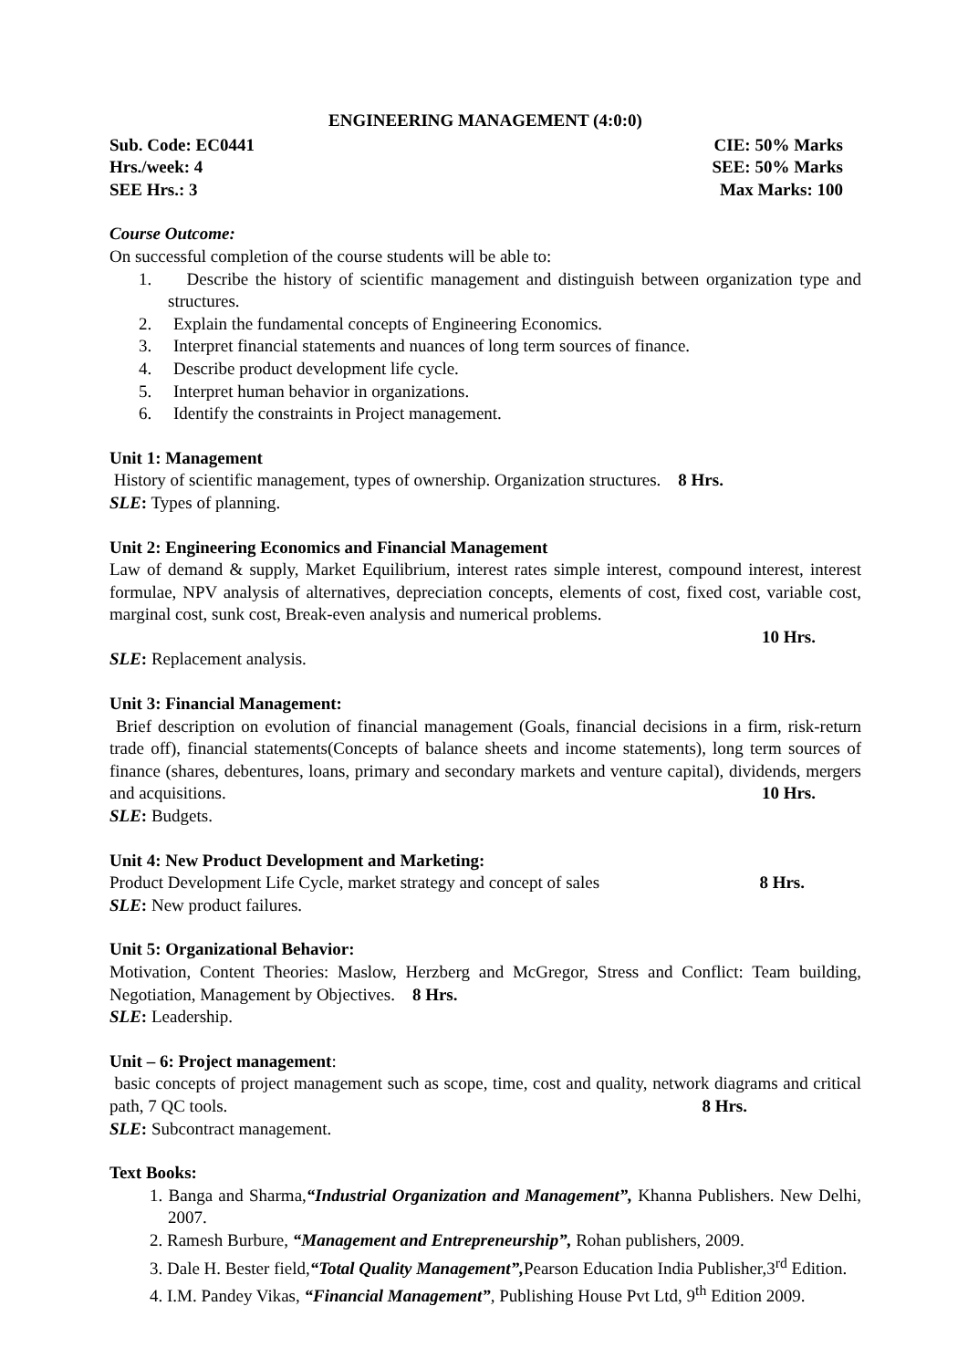ENGINEERING MANAGEMENT (4:0:0)
Sub. Code: EC0441 CIE: 50% Marks
Hrs./week: 4 SEE: 50% Marks
SEE Hrs.: 3 Max Marks: 100
Course Outcome:
On successful completion of the course students will be able to:
1. Describe the history of scientific management and distinguish between organization type and structures.
2. Explain the fundamental concepts of Engineering Economics.
3. Interpret financial statements and nuances of long term sources of finance.
4. Describe product development life cycle.
5. Interpret human behavior in organizations.
6. Identify the constraints in Project management.
Unit 1: Management
History of scientific management, types of ownership. Organization structures. 8 Hrs.
SLE: Types of planning.
Unit 2: Engineering Economics and Financial Management
Law of demand & supply, Market Equilibrium, interest rates simple interest, compound interest, interest formulae, NPV analysis of alternatives, depreciation concepts, elements of cost, fixed cost, variable cost, marginal cost, sunk cost, Break-even analysis and numerical problems.
10 Hrs.
SLE: Replacement analysis.
Unit 3: Financial Management:
Brief description on evolution of financial management (Goals, financial decisions in a firm, risk-return trade off), financial statements(Concepts of balance sheets and income statements), long term sources of finance (shares, debentures, loans, primary and secondary markets and venture capital), dividends, mergers and acquisitions. 10 Hrs.
SLE: Budgets.
Unit 4: New Product Development and Marketing:
Product Development Life Cycle, market strategy and concept of sales 8 Hrs.
SLE: New product failures.
Unit 5: Organizational Behavior:
Motivation, Content Theories: Maslow, Herzberg and McGregor, Stress and Conflict: Team building, Negotiation, Management by Objectives. 8 Hrs.
SLE: Leadership.
Unit – 6: Project management:
basic concepts of project management such as scope, time, cost and quality, network diagrams and critical path, 7 QC tools. 8 Hrs.
SLE: Subcontract management.
Text Books:
1. Banga and Sharma,“Industrial Organization and Management”, Khanna Publishers. New Delhi, 2007.
2. Ramesh Burbure, “Management and Entrepreneurship”, Rohan publishers, 2009.
3. Dale H. Bester field,“Total Quality Management”, Pearson Education India Publisher,3<sup>rd</sup> Edition.
4. I.M. Pandey Vikas, “Financial Management”, Publishing House Pvt Ltd, 9<sup>th</sup> Edition 2009.